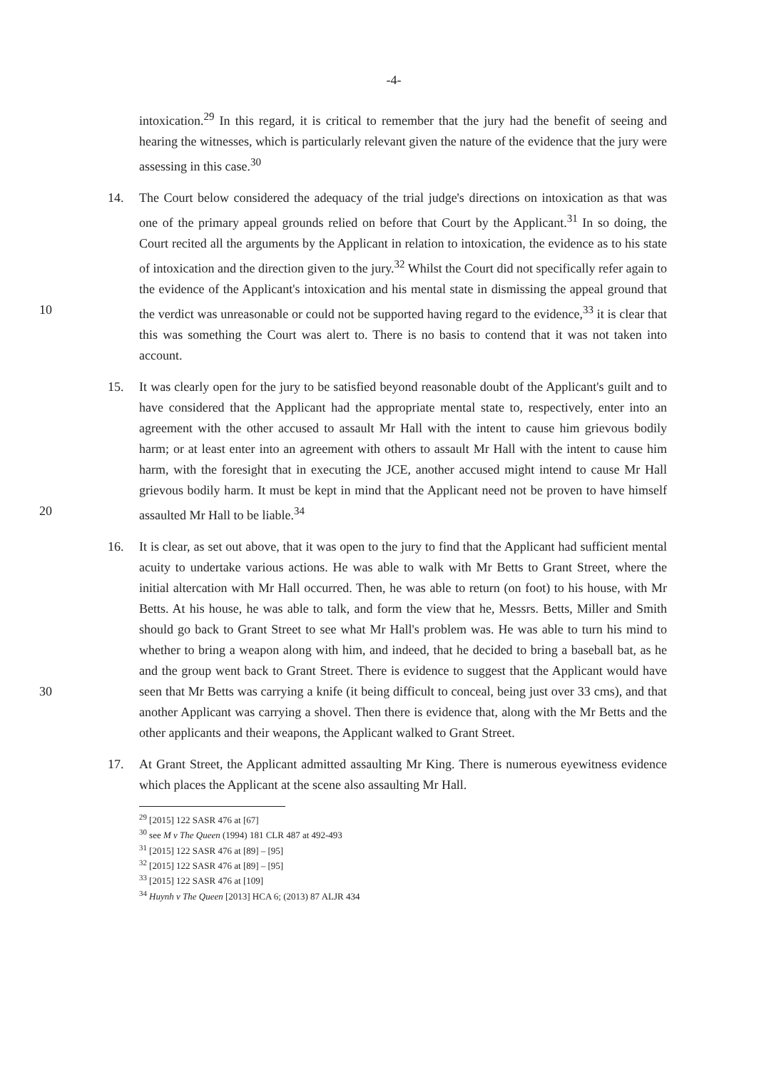-4-
intoxication.<sup>29</sup> In this regard, it is critical to remember that the jury had the benefit of seeing and hearing the witnesses, which is particularly relevant given the nature of the evidence that the jury were assessing in this case.<sup>30</sup>
14. The Court below considered the adequacy of the trial judge's directions on intoxication as that was one of the primary appeal grounds relied on before that Court by the Applicant.<sup>31</sup> In so doing, the Court recited all the arguments by the Applicant in relation to intoxication, the evidence as to his state of intoxication and the direction given to the jury.<sup>32</sup> Whilst the Court did not specifically refer again to the evidence of the Applicant's intoxication and his mental state in dismissing the appeal ground that the verdict was 10 unreasonable or could not be supported having regard to the evidence,<sup>33</sup> it is clear that this was something the Court was alert to. There is no basis to contend that it was not taken into account.
15. It was clearly open for the jury to be satisfied beyond reasonable doubt of the Applicant's guilt and to have considered that the Applicant had the appropriate mental state to, respectively, enter into an agreement with the other accused to assault Mr Hall with the intent to cause him grievous bodily harm; or at least enter into an agreement with others to assault Mr Hall with the intent to cause him harm, with the foresight that in executing the JCE, another accused might intend to cause Mr Hall grievous bodily harm. It must be kept in mind that the Applicant need not be proven to have himself assaulted Mr Hall to 20 be liable.<sup>34</sup>
16. It is clear, as set out above, that it was open to the jury to find that the Applicant had sufficient mental acuity to undertake various actions. He was able to walk with Mr Betts to Grant Street, where the initial altercation with Mr Hall occurred. Then, he was able to return (on foot) to his house, with Mr Betts. At his house, he was able to talk, and form the view that he, Messrs. Betts, Miller and Smith should go back to Grant Street to see what Mr Hall's problem was. He was able to turn his mind to whether to bring a weapon along with him, and indeed, that he decided to bring a baseball bat, as he and the group went back to Grant Street. There is evidence to suggest that the Applicant would have seen that Mr Betts was carrying a knife (it being difficult to conceal, being just over 33 30 cms), and that another Applicant was carrying a shovel. Then there is evidence that, along with the Mr Betts and the other applicants and their weapons, the Applicant walked to Grant Street.
17. At Grant Street, the Applicant admitted assaulting Mr King. There is numerous eyewitness evidence which places the Applicant at the scene also assaulting Mr Hall.
<sup>29</sup> [2015] 122 SASR 476 at [67]
<sup>30</sup> see M v The Queen (1994) 181 CLR 487 at 492-493
<sup>31</sup> [2015] 122 SASR 476 at [89] – [95]
<sup>32</sup> [2015] 122 SASR 476 at [89] – [95]
<sup>33</sup> [2015] 122 SASR 476 at [109]
<sup>34</sup> Huynh v The Queen [2013] HCA 6; (2013) 87 ALJR 434